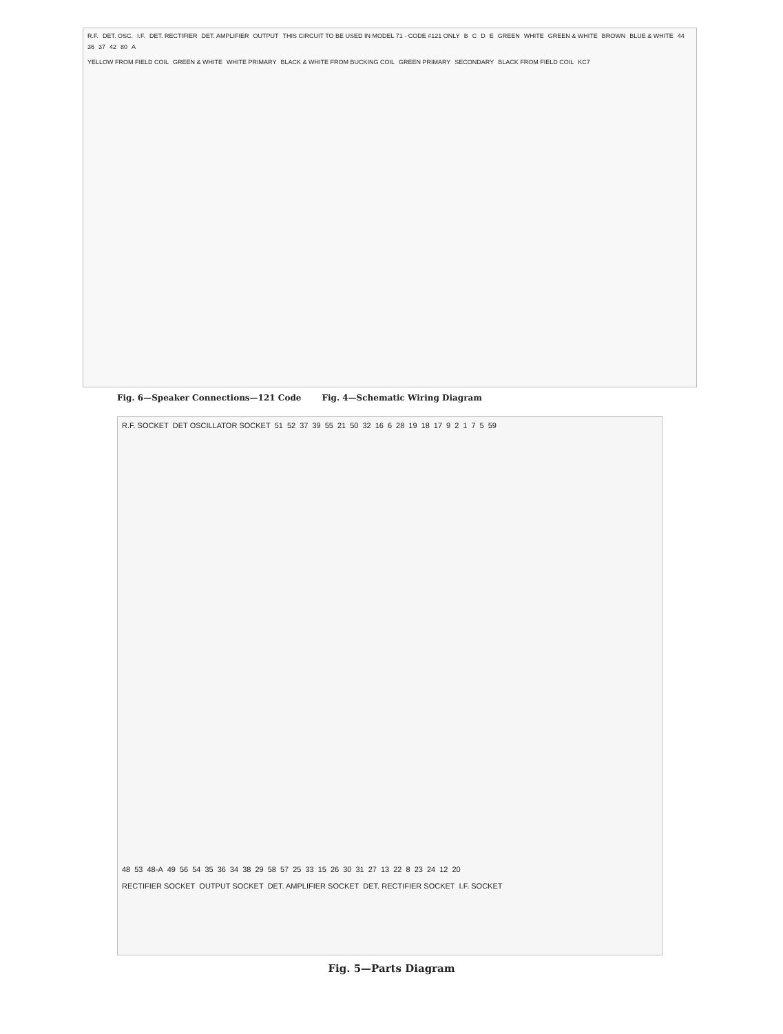R.F. DET. OSC. I.F. DET. RECTIFIER DET. AMPLIFIER OUTPUT THIS CIRCUIT TO BE USED IN MODEL 71 - CODE #121 ONLY B C D E GREEN WHITE GREEN & WHITE BROWN BLUE & WHITE 44 36 37 42 80 A
YELLOW FROM FIELD COIL GREEN & WHITE WHITE PRIMARY BLACK & WHITE FROM BUCKING COIL GREEN PRIMARY SECONDARY BLACK FROM FIELD COIL KC7
Fig. 6—Speaker Connections—121 Code Fig. 4—Schematic Wiring Diagram
R.F. SOCKET DET OSCILLATOR SOCKET 51 52 37 39 55 21 50 32 16 6 28 19 18 17 9 2 1 7 5 59
48 53 48-A 49 56 54 35 36 34 38 29 58 57 25 33 15 26 30 31 27 13 22 8 23 24 12 20
RECTIFIER SOCKET OUTPUT SOCKET DET. AMPLIFIER SOCKET DET. RECTIFIER SOCKET I.F. SOCKET
Fig. 5—Parts Diagram